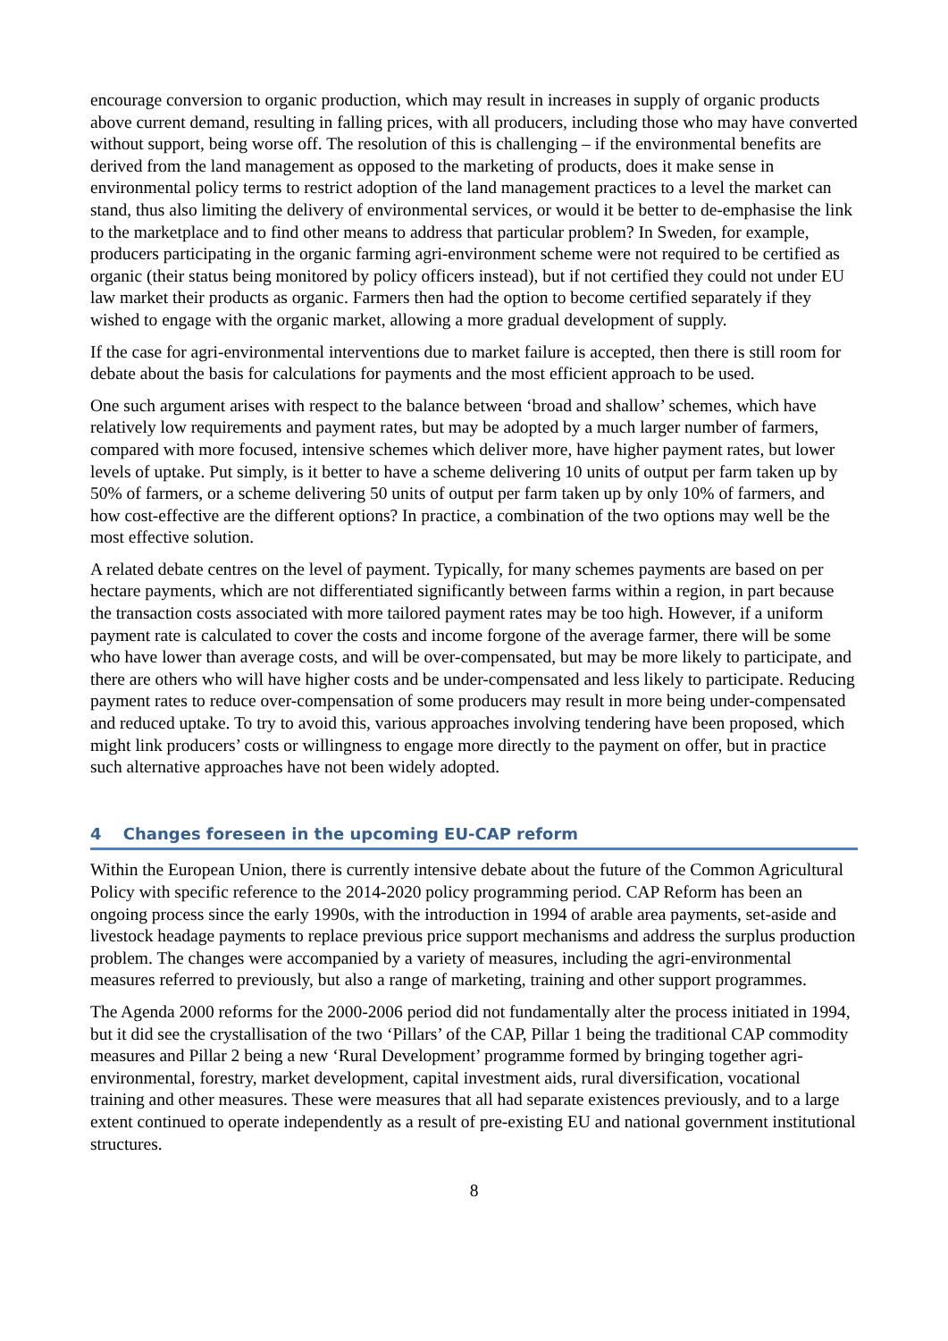encourage conversion to organic production, which may result in increases in supply of organic products above current demand, resulting in falling prices, with all producers, including those who may have converted without support, being worse off. The resolution of this is challenging – if the environmental benefits are derived from the land management as opposed to the marketing of products, does it make sense in environmental policy terms to restrict adoption of the land management practices to a level the market can stand, thus also limiting the delivery of environmental services, or would it be better to de-emphasise the link to the marketplace and to find other means to address that particular problem? In Sweden, for example, producers participating in the organic farming agri-environment scheme were not required to be certified as organic (their status being monitored by policy officers instead), but if not certified they could not under EU law market their products as organic. Farmers then had the option to become certified separately if they wished to engage with the organic market, allowing a more gradual development of supply.
If the case for agri-environmental interventions due to market failure is accepted, then there is still room for debate about the basis for calculations for payments and the most efficient approach to be used.
One such argument arises with respect to the balance between ‘broad and shallow’ schemes, which have relatively low requirements and payment rates, but may be adopted by a much larger number of farmers, compared with more focused, intensive schemes which deliver more, have higher payment rates, but lower levels of uptake. Put simply, is it better to have a scheme delivering 10 units of output per farm taken up by 50% of farmers, or a scheme delivering 50 units of output per farm taken up by only 10% of farmers, and how cost-effective are the different options? In practice, a combination of the two options may well be the most effective solution.
A related debate centres on the level of payment. Typically, for many schemes payments are based on per hectare payments, which are not differentiated significantly between farms within a region, in part because the transaction costs associated with more tailored payment rates may be too high. However, if a uniform payment rate is calculated to cover the costs and income forgone of the average farmer, there will be some who have lower than average costs, and will be over-compensated, but may be more likely to participate, and there are others who will have higher costs and be under-compensated and less likely to participate. Reducing payment rates to reduce over-compensation of some producers may result in more being under-compensated and reduced uptake. To try to avoid this, various approaches involving tendering have been proposed, which might link producers’ costs or willingness to engage more directly to the payment on offer, but in practice such alternative approaches have not been widely adopted.
4 Changes foreseen in the upcoming EU-CAP reform
Within the European Union, there is currently intensive debate about the future of the Common Agricultural Policy with specific reference to the 2014-2020 policy programming period. CAP Reform has been an ongoing process since the early 1990s, with the introduction in 1994 of arable area payments, set-aside and livestock headage payments to replace previous price support mechanisms and address the surplus production problem. The changes were accompanied by a variety of measures, including the agri-environmental measures referred to previously, but also a range of marketing, training and other support programmes.
The Agenda 2000 reforms for the 2000-2006 period did not fundamentally alter the process initiated in 1994, but it did see the crystallisation of the two ‘Pillars’ of the CAP, Pillar 1 being the traditional CAP commodity measures and Pillar 2 being a new ‘Rural Development’ programme formed by bringing together agri-environmental, forestry, market development, capital investment aids, rural diversification, vocational training and other measures. These were measures that all had separate existences previously, and to a large extent continued to operate independently as a result of pre-existing EU and national government institutional structures.
8